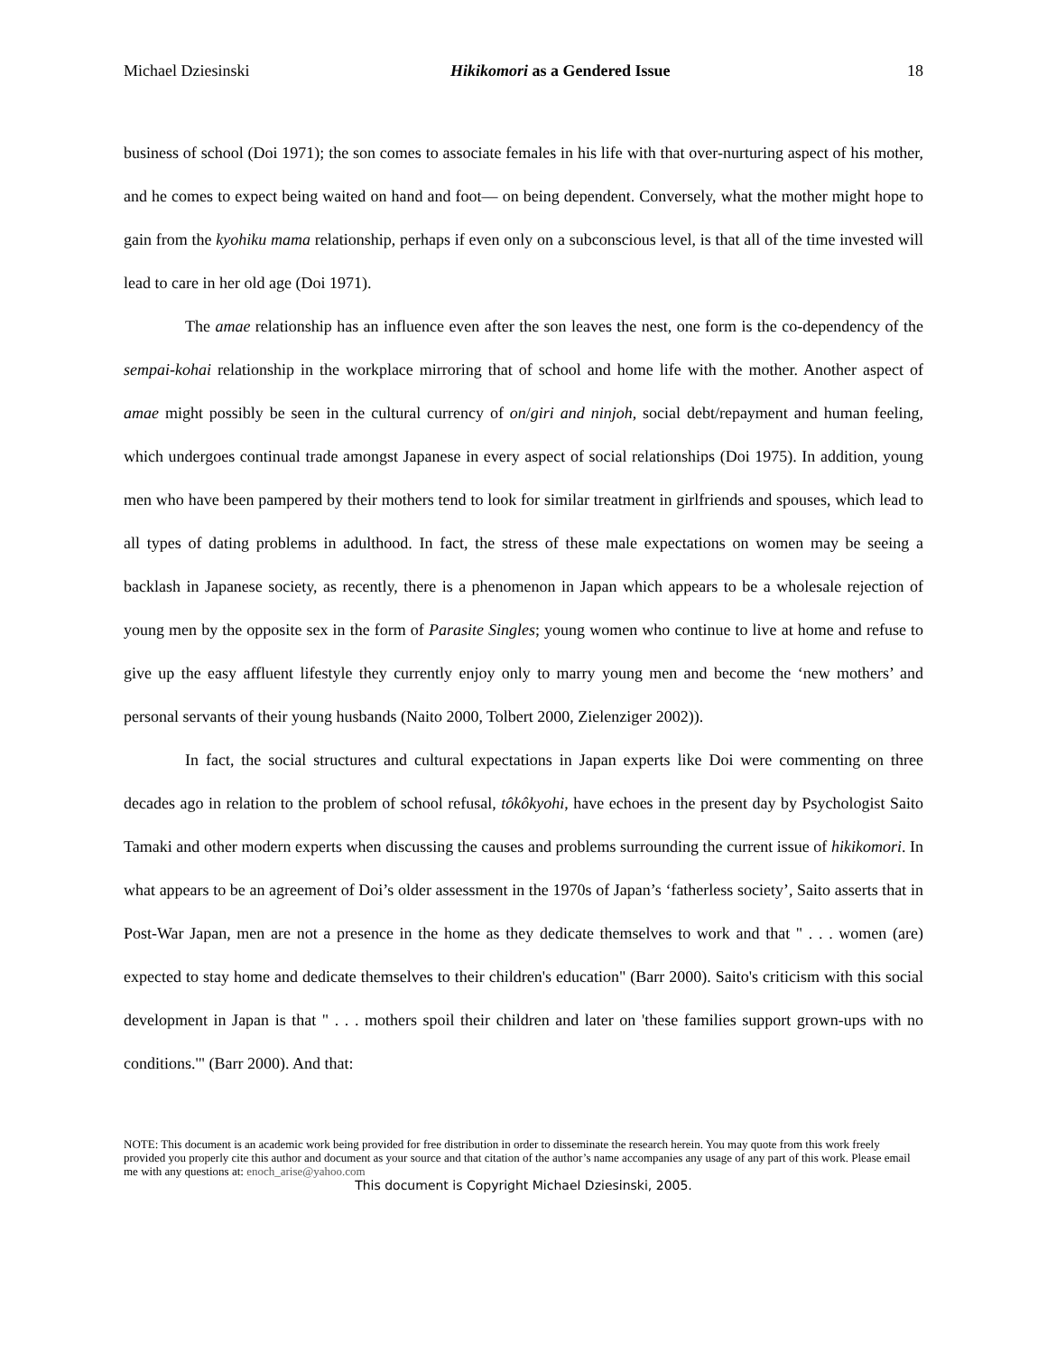Michael Dziesinski Hikikomori as a Gendered Issue 18
business of school (Doi 1971); the son comes to associate females in his life with that over-nurturing aspect of his mother, and he comes to expect being waited on hand and foot— on being dependent. Conversely, what the mother might hope to gain from the kyohiku mama relationship, perhaps if even only on a subconscious level, is that all of the time invested will lead to care in her old age (Doi 1971).
The amae relationship has an influence even after the son leaves the nest, one form is the co-dependency of the sempai-kohai relationship in the workplace mirroring that of school and home life with the mother. Another aspect of amae might possibly be seen in the cultural currency of on/giri and ninjoh, social debt/repayment and human feeling, which undergoes continual trade amongst Japanese in every aspect of social relationships (Doi 1975). In addition, young men who have been pampered by their mothers tend to look for similar treatment in girlfriends and spouses, which lead to all types of dating problems in adulthood. In fact, the stress of these male expectations on women may be seeing a backlash in Japanese society, as recently, there is a phenomenon in Japan which appears to be a wholesale rejection of young men by the opposite sex in the form of Parasite Singles; young women who continue to live at home and refuse to give up the easy affluent lifestyle they currently enjoy only to marry young men and become the ‘new mothers’ and personal servants of their young husbands (Naito 2000, Tolbert 2000, Zielenziger 2002)).
In fact, the social structures and cultural expectations in Japan experts like Doi were commenting on three decades ago in relation to the problem of school refusal, tôkôkyohi, have echoes in the present day by Psychologist Saito Tamaki and other modern experts when discussing the causes and problems surrounding the current issue of hikikomori. In what appears to be an agreement of Doi’s older assessment in the 1970s of Japan’s ‘fatherless society’, Saito asserts that in Post-War Japan, men are not a presence in the home as they dedicate themselves to work and that " . . . women (are) expected to stay home and dedicate themselves to their children's education" (Barr 2000). Saito's criticism with this social development in Japan is that " . . . mothers spoil their children and later on 'these families support grown-ups with no conditions.'" (Barr 2000). And that:
NOTE: This document is an academic work being provided for free distribution in order to disseminate the research herein. You may quote from this work freely provided you properly cite this author and document as your source and that citation of the author’s name accompanies any usage of any part of this work. Please email me with any questions at: enoch_arise@yahoo.com
This document is Copyright Michael Dziesinski, 2005.